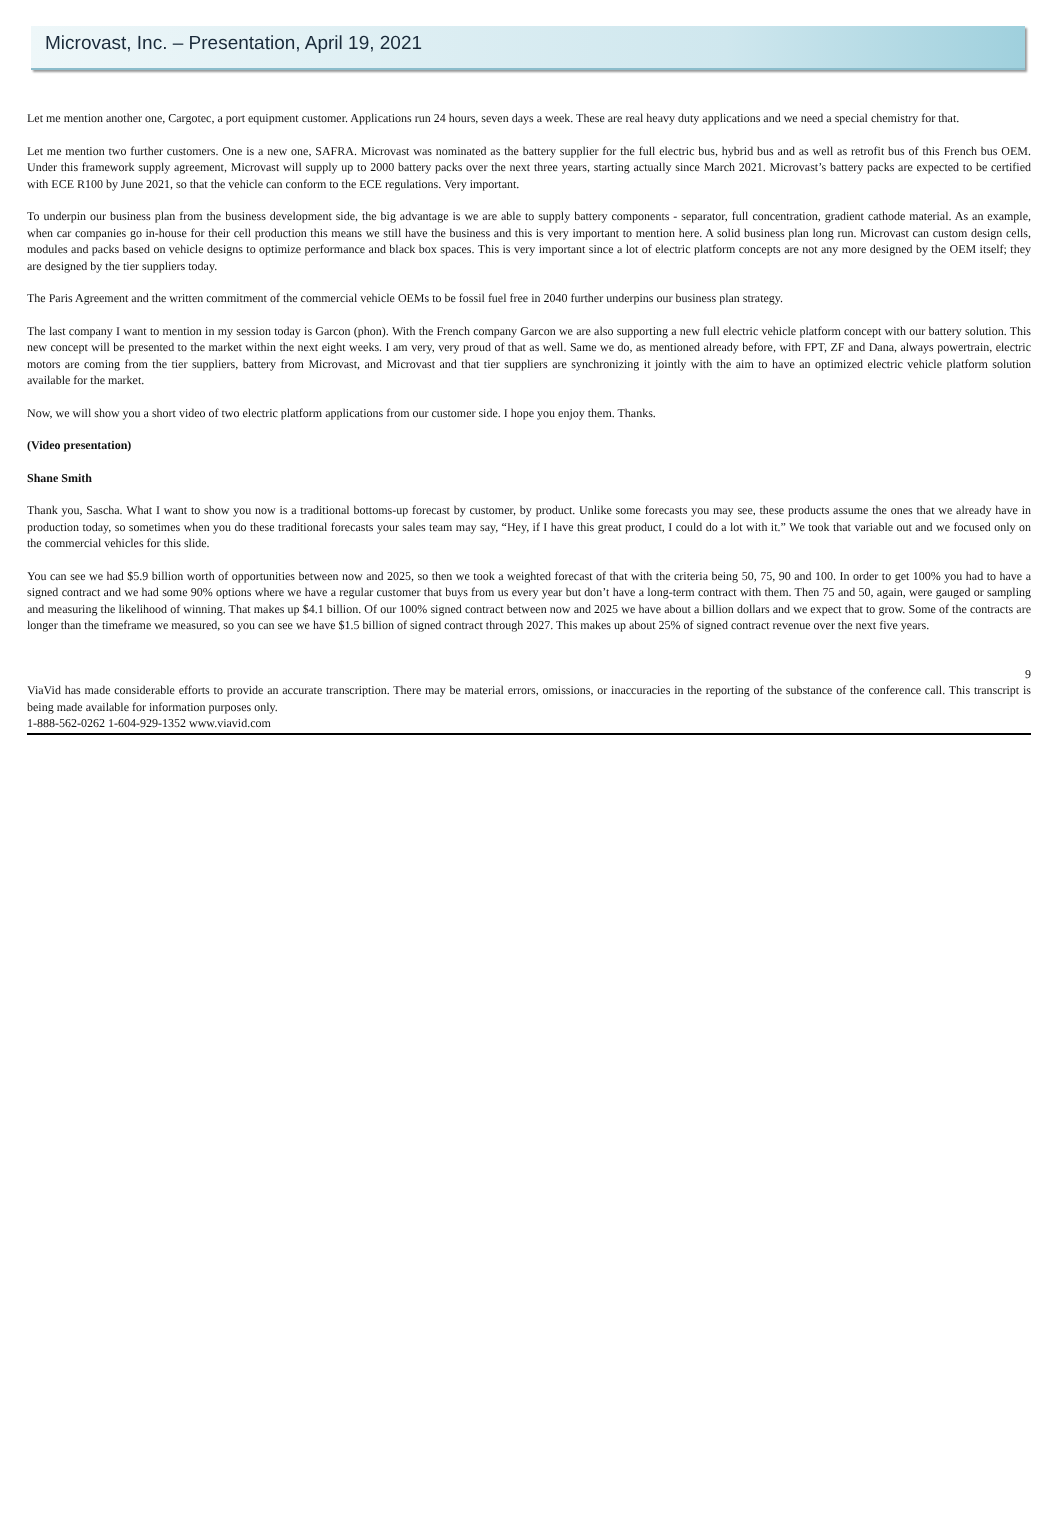Microvast, Inc. – Presentation, April 19, 2021
Let me mention another one, Cargotec, a port equipment customer. Applications run 24 hours, seven days a week. These are real heavy duty applications and we need a special chemistry for that.
Let me mention two further customers. One is a new one, SAFRA. Microvast was nominated as the battery supplier for the full electric bus, hybrid bus and as well as retrofit bus of this French bus OEM. Under this framework supply agreement, Microvast will supply up to 2000 battery packs over the next three years, starting actually since March 2021. Microvast’s battery packs are expected to be certified with ECE R100 by June 2021, so that the vehicle can conform to the ECE regulations. Very important.
To underpin our business plan from the business development side, the big advantage is we are able to supply battery components - separator, full concentration, gradient cathode material. As an example, when car companies go in-house for their cell production this means we still have the business and this is very important to mention here. A solid business plan long run. Microvast can custom design cells, modules and packs based on vehicle designs to optimize performance and black box spaces. This is very important since a lot of electric platform concepts are not any more designed by the OEM itself; they are designed by the tier suppliers today.
The Paris Agreement and the written commitment of the commercial vehicle OEMs to be fossil fuel free in 2040 further underpins our business plan strategy.
The last company I want to mention in my session today is Garcon (phon). With the French company Garcon we are also supporting a new full electric vehicle platform concept with our battery solution. This new concept will be presented to the market within the next eight weeks. I am very, very proud of that as well. Same we do, as mentioned already before, with FPT, ZF and Dana, always powertrain, electric motors are coming from the tier suppliers, battery from Microvast, and Microvast and that tier suppliers are synchronizing it jointly with the aim to have an optimized electric vehicle platform solution available for the market.
Now, we will show you a short video of two electric platform applications from our customer side. I hope you enjoy them. Thanks.
(Video presentation)
Shane Smith
Thank you, Sascha. What I want to show you now is a traditional bottoms-up forecast by customer, by product. Unlike some forecasts you may see, these products assume the ones that we already have in production today, so sometimes when you do these traditional forecasts your sales team may say, “Hey, if I have this great product, I could do a lot with it.” We took that variable out and we focused only on the commercial vehicles for this slide.
You can see we had $5.9 billion worth of opportunities between now and 2025, so then we took a weighted forecast of that with the criteria being 50, 75, 90 and 100. In order to get 100% you had to have a signed contract and we had some 90% options where we have a regular customer that buys from us every year but don’t have a long-term contract with them. Then 75 and 50, again, were gauged or sampling and measuring the likelihood of winning. That makes up $4.1 billion. Of our 100% signed contract between now and 2025 we have about a billion dollars and we expect that to grow. Some of the contracts are longer than the timeframe we measured, so you can see we have $1.5 billion of signed contract through 2027. This makes up about 25% of signed contract revenue over the next five years.
9
ViaVid has made considerable efforts to provide an accurate transcription. There may be material errors, omissions, or inaccuracies in the reporting of the substance of the conference call. This transcript is being made available for information purposes only.
1-888-562-0262 1-604-929-1352 www.viavid.com